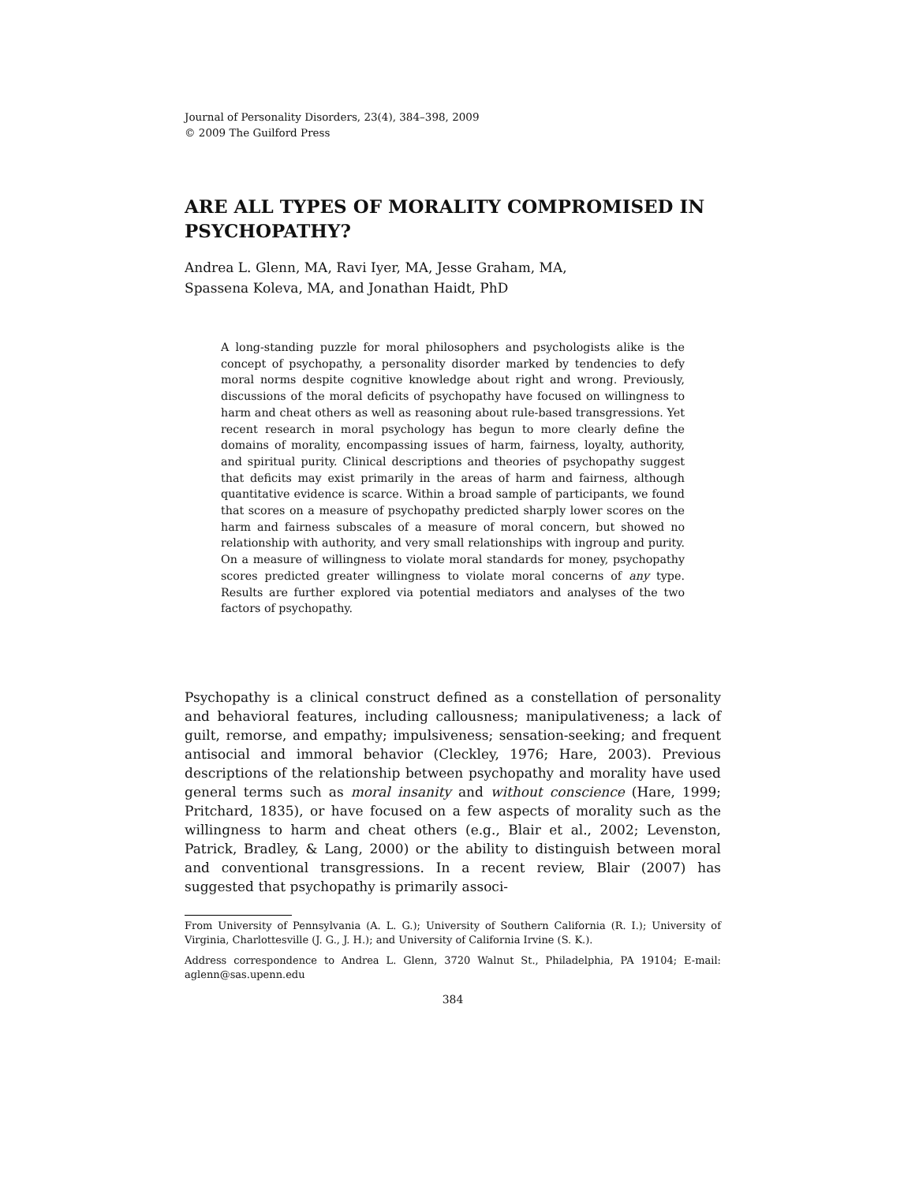Journal of Personality Disorders, 23(4), 384–398, 2009
© 2009 The Guilford Press
ARE ALL TYPES OF MORALITY COMPROMISED IN PSYCHOPATHY?
Andrea L. Glenn, MA, Ravi Iyer, MA, Jesse Graham, MA,
Spassena Koleva, MA, and Jonathan Haidt, PhD
A long-standing puzzle for moral philosophers and psychologists alike is the concept of psychopathy, a personality disorder marked by tendencies to defy moral norms despite cognitive knowledge about right and wrong. Previously, discussions of the moral deficits of psychopathy have focused on willingness to harm and cheat others as well as reasoning about rule-based transgressions. Yet recent research in moral psychology has begun to more clearly define the domains of morality, encompassing issues of harm, fairness, loyalty, authority, and spiritual purity. Clinical descriptions and theories of psychopathy suggest that deficits may exist primarily in the areas of harm and fairness, although quantitative evidence is scarce. Within a broad sample of participants, we found that scores on a measure of psychopathy predicted sharply lower scores on the harm and fairness subscales of a measure of moral concern, but showed no relationship with authority, and very small relationships with ingroup and purity. On a measure of willingness to violate moral standards for money, psychopathy scores predicted greater willingness to violate moral concerns of any type. Results are further explored via potential mediators and analyses of the two factors of psychopathy.
Psychopathy is a clinical construct defined as a constellation of personality and behavioral features, including callousness; manipulativeness; a lack of guilt, remorse, and empathy; impulsiveness; sensation-seeking; and frequent antisocial and immoral behavior (Cleckley, 1976; Hare, 2003). Previous descriptions of the relationship between psychopathy and morality have used general terms such as moral insanity and without conscience (Hare, 1999; Pritchard, 1835), or have focused on a few aspects of morality such as the willingness to harm and cheat others (e.g., Blair et al., 2002; Levenston, Patrick, Bradley, & Lang, 2000) or the ability to distinguish between moral and conventional transgressions. In a recent review, Blair (2007) has suggested that psychopathy is primarily associ-
From University of Pennsylvania (A. L. G.); University of Southern California (R. I.); University of Virginia, Charlottesville (J. G., J. H.); and University of California Irvine (S. K.).
Address correspondence to Andrea L. Glenn, 3720 Walnut St., Philadelphia, PA 19104; E-mail: aglenn@sas.upenn.edu
384